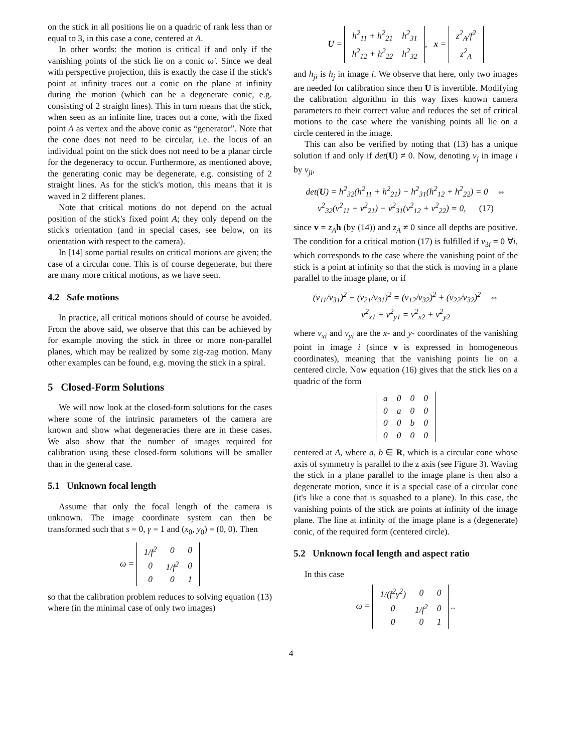on the stick in all positions lie on a quadric of rank less than or equal to 3, in this case a cone, centered at A.
In other words: the motion is critical if and only if the vanishing points of the stick lie on a conic ω′. Since we deal with perspective projection, this is exactly the case if the stick's point at infinity traces out a conic on the plane at infinity during the motion (which can be a degenerate conic, e.g. consisting of 2 straight lines). This in turn means that the stick, when seen as an infinite line, traces out a cone, with the fixed point A as vertex and the above conic as “generator”. Note that the cone does not need to be circular, i.e. the locus of an individual point on the stick does not need to be a planar circle for the degeneracy to occur. Furthermore, as mentioned above, the generating conic may be degenerate, e.g. consisting of 2 straight lines. As for the stick's motion, this means that it is waved in 2 different planes.
Note that critical motions do not depend on the actual position of the stick's fixed point A; they only depend on the stick's orientation (and in special cases, see below, on its orientation with respect to the camera).
In [14] some partial results on critical motions are given; the case of a circular cone. This is of course degenerate, but there are many more critical motions, as we have seen.
4.2 Safe motions
In practice, all critical motions should of course be avoided. From the above said, we observe that this can be achieved by for example moving the stick in three or more non-parallel planes, which may be realized by some zig-zag motion. Many other examples can be found, e.g. moving the stick in a spiral.
5 Closed-Form Solutions
We will now look at the closed-form solutions for the cases where some of the intrinsic parameters of the camera are known and show what degeneracies there are in these cases. We also show that the number of images required for calibration using these closed-form solutions will be smaller than in the general case.
5.1 Unknown focal length
Assume that only the focal length of the camera is unknown. The image coordinate system can then be transformed such that s = 0, γ = 1 and (x<sub>0</sub>, y<sub>0</sub>) = (0, 0). Then
ω =
| 1/f<sup>2</sup> | 0 | 0 |
| 0 | 1/f<sup>2</sup> | 0 |
| 0 | 0 | 1 |
so that the calibration problem reduces to solving equation (13) where (in the minimal case of only two images)
U =
| h<sup>2</sup><sub>11</sub> + h<sup>2</sup><sub>21</sub> | h<sup>2</sup><sub>31</sub> |
| h<sup>2</sup><sub>12</sub> + h<sup>2</sup><sub>22</sub> | h<sup>2</sup><sub>32</sub> |
, x =
| z<sup>2</sup><sub>A</sub>/f<sup>2</sup> |
| z<sup>2</sup><sub>A</sub> |
and h<sub>ji</sub> is h<sub>j</sub> in image i. We observe that here, only two images are needed for calibration since then U is invertible. Modifying the calibration algorithm in this way fixes known camera parameters to their correct value and reduces the set of critical motions to the case where the vanishing points all lie on a circle centered in the image.
This can also be verified by noting that (13) has a unique solution if and only if det(U) ≠ 0. Now, denoting v<sub>j</sub> in image i by v<sub>ji</sub>,
det(U) = h<sup>2</sup><sub>32</sub>(h<sup>2</sup><sub>11</sub> + h<sup>2</sup><sub>21</sub>) − h<sup>2</sup><sub>31</sub>(h<sup>2</sup><sub>12</sub> + h<sup>2</sup><sub>22</sub>) = 0 ⇔
v<sup>2</sup><sub>32</sub>(v<sup>2</sup><sub>11</sub> + v<sup>2</sup><sub>21</sub>) − v<sup>2</sup><sub>31</sub>(v<sup>2</sup><sub>12</sub> + v<sup>2</sup><sub>22</sub>) = 0, (17)
since v = z<sub>A</sub> h (by (14)) and z<sub>A</sub> ≠ 0 since all depths are positive. The condition for a critical motion (17) is fulfilled if v<sub>3i</sub> = 0 ∀i, which corresponds to the case where the vanishing point of the stick is a point at infinity so that the stick is moving in a plane parallel to the image plane, or if
(v<sub>11</sub>/v<sub>31</sub>)<sup>2</sup> + (v<sub>21</sub>/v<sub>31</sub>)<sup>2</sup> = (v<sub>12</sub>/v<sub>32</sub>)<sup>2</sup> + (v<sub>22</sub>/v<sub>32</sub>)<sup>2</sup> ⇔
v<sup>2</sup><sub>x1</sub> + v<sup>2</sup><sub>y1</sub> = v<sup>2</sup><sub>x2</sub> + v<sup>2</sup><sub>y2</sub>
where v<sub>xi</sub> and v<sub>yi</sub> are the x- and y- coordinates of the vanishing point in image i (since v is expressed in homogeneous coordinates), meaning that the vanishing points lie on a centered circle. Now equation (16) gives that the stick lies on a quadric of the form
| a | 0 | 0 | 0 |
| 0 | a | 0 | 0 |
| 0 | 0 | b | 0 |
| 0 | 0 | 0 | 0 |
centered at A, where a, b ∈ R, which is a circular cone whose axis of symmetry is parallel to the z axis (see Figure 3). Waving the stick in a plane parallel to the image plane is then also a degenerate motion, since it is a special case of a circular cone (it's like a cone that is squashed to a plane). In this case, the vanishing points of the stick are points at infinity of the image plane. The line at infinity of the image plane is a (degenerate) conic, of the required form (centered circle).
5.2 Unknown focal length and aspect ratio
In this case
ω =
| 1/(f<sup>2</sup>γ<sup>2</sup>) | 0 | 0 |
| 0 | 1/f<sup>2</sup> | 0 |
| 0 | 0 | 1 |
..
4